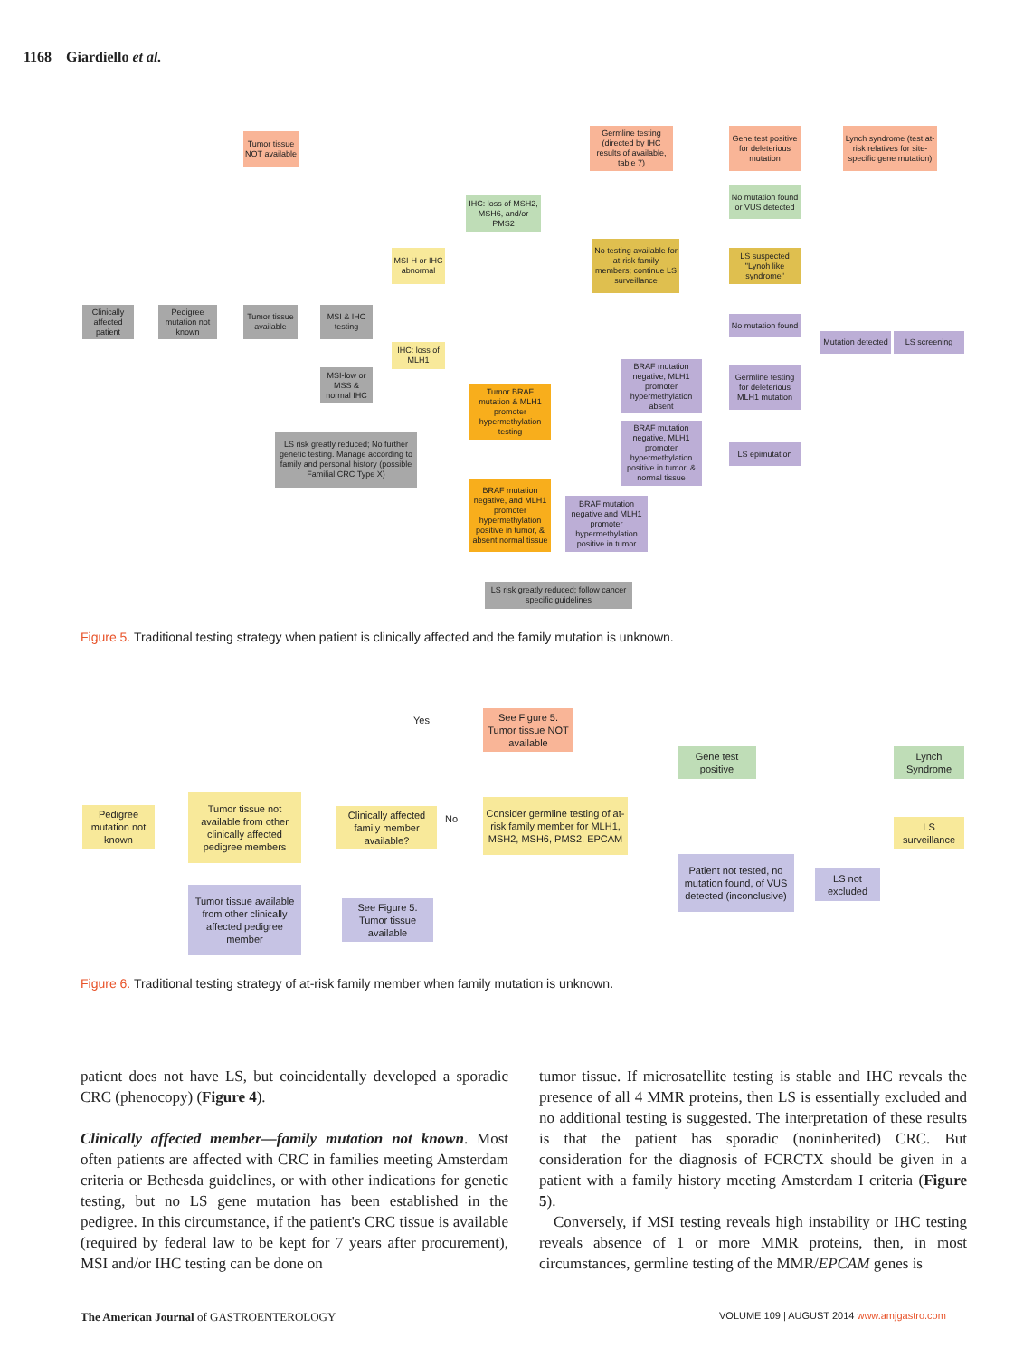1168 Giardiello et al.
Clinically affected patient
Pedigree mutation not known
Tumor tissue NOT available
Tumor tissue available
MSI & IHC testing
MSI-H or IHC abnormal
MSI-low or MSS & normal IHC
LS risk greatly reduced; No further genetic testing. Manage according to family and personal history (possible Familial CRC Type X)
IHC: loss of MSH2, MSH6, and/or PMS2
IHC: loss of MLH1
Germline testing (directed by IHC results of available, table 7)
Gene test positive for deleterious mutation
Lynch syndrome (test at-risk relatives for site-specific gene mutation)
No mutation found or VUS detected
No testing available for at-risk family members; continue LS surveillance
LS suspected "Lynoh like syndrome"
No mutation found
Mutation detected
LS screening
Tumor BRAF mutation & MLH1 promoter hypermethylation testing
BRAF mutation negative, MLH1 promoter hypermethylation absent
Germline testing for deleterious MLH1 mutation
BRAF mutation negative, MLH1 promoter hypermethylation positive in tumor, & normal tissue
LS epimutation
BRAF mutation negative, and MLH1 promoter hypermethylation positive in tumor, & absent normal tissue
BRAF mutation negative and MLH1 promoter hypermethylation positive in tumor
LS risk greatly reduced; follow cancer specific guidelines
Figure 5. Traditional testing strategy when patient is clinically affected and the family mutation is unknown.
Pedigree mutation not known
Tumor tissue not available from other clinically affected pedigree members
Clinically affected family member available?
Yes
No
See Figure 5. Tumor tissue NOT available
Consider germline testing of at-risk family member for MLH1, MSH2, MSH6, PMS2, EPCAM
Gene test positive
Lynch Syndrome
LS surveillance
Patient not tested, no mutation found, of VUS detected (inconclusive)
LS not excluded
Tumor tissue available from other clinically affected pedigree member
See Figure 5. Tumor tissue available
Figure 6. Traditional testing strategy of at-risk family member when family mutation is unknown.
patient does not have LS, but coincidentally developed a sporadic CRC (phenocopy) (Figure 4).
Clinically affected member—family mutation not known. Most often patients are affected with CRC in families meeting Amsterdam criteria or Bethesda guidelines, or with other indications for genetic testing, but no LS gene mutation has been established in the pedigree. In this circumstance, if the patient's CRC tissue is available (required by federal law to be kept for 7 years after procurement), MSI and/or IHC testing can be done on
tumor tissue. If microsatellite testing is stable and IHC reveals the presence of all 4 MMR proteins, then LS is essentially excluded and no additional testing is suggested. The interpretation of these results is that the patient has sporadic (noninherited) CRC. But consideration for the diagnosis of FCRCTX should be given in a patient with a family history meeting Amsterdam I criteria (Figure 5).
Conversely, if MSI testing reveals high instability or IHC testing reveals absence of 1 or more MMR proteins, then, in most circumstances, germline testing of the MMR/EPCAM genes is
The American Journal of GASTROENTEROLOGY
VOLUME 109 | AUGUST 2014 www.amjgastro.com